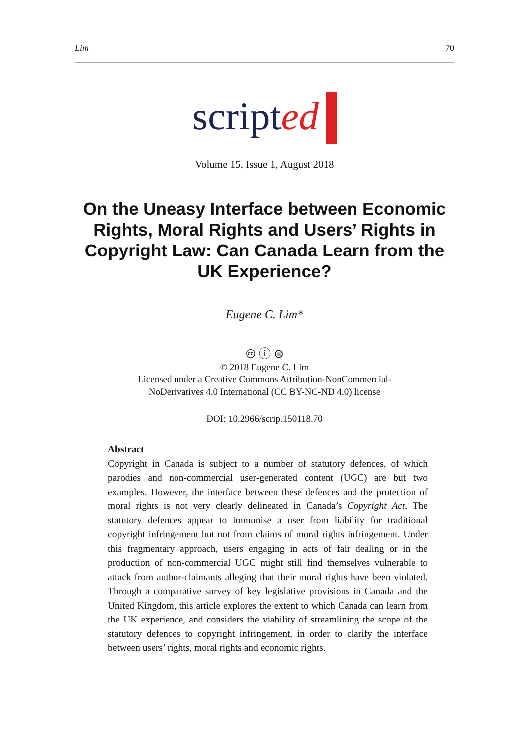Lim 70
scripted
Volume 15, Issue 1, August 2018
On the Uneasy Interface between Economic Rights, Moral Rights and Users’ Rights in Copyright Law: Can Canada Learn from the UK Experience?
Eugene C. Lim*
🅭 ⓘ ⊜
© 2018 Eugene C. Lim
Licensed under a Creative Commons Attribution-NonCommercial-
NoDerivatives 4.0 International (CC BY-NC-ND 4.0) license
DOI: 10.2966/scrip.150118.70
Abstract
Copyright in Canada is subject to a number of statutory defences, of which parodies and non-commercial user-generated content (UGC) are but two examples. However, the interface between these defences and the protection of moral rights is not very clearly delineated in Canada’s Copyright Act. The statutory defences appear to immunise a user from liability for traditional copyright infringement but not from claims of moral rights infringement. Under this fragmentary approach, users engaging in acts of fair dealing or in the production of non-commercial UGC might still find themselves vulnerable to attack from author-claimants alleging that their moral rights have been violated. Through a comparative survey of key legislative provisions in Canada and the United Kingdom, this article explores the extent to which Canada can learn from the UK experience, and considers the viability of streamlining the scope of the statutory defences to copyright infringement, in order to clarify the interface between users’ rights, moral rights and economic rights.